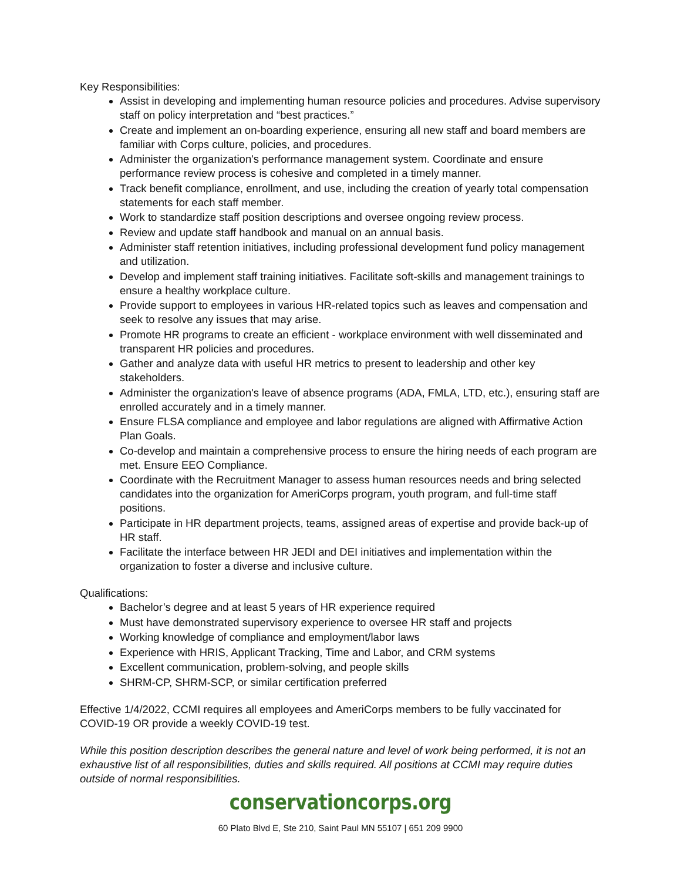Key Responsibilities:
Assist in developing and implementing human resource policies and procedures. Advise supervisory staff on policy interpretation and “best practices.”
Create and implement an on-boarding experience, ensuring all new staff and board members are familiar with Corps culture, policies, and procedures.
Administer the organization's performance management system. Coordinate and ensure performance review process is cohesive and completed in a timely manner.
Track benefit compliance, enrollment, and use, including the creation of yearly total compensation statements for each staff member.
Work to standardize staff position descriptions and oversee ongoing review process.
Review and update staff handbook and manual on an annual basis.
Administer staff retention initiatives, including professional development fund policy management and utilization.
Develop and implement staff training initiatives. Facilitate soft-skills and management trainings to ensure a healthy workplace culture.
Provide support to employees in various HR-related topics such as leaves and compensation and seek to resolve any issues that may arise.
Promote HR programs to create an efficient - workplace environment with well disseminated and transparent HR policies and procedures.
Gather and analyze data with useful HR metrics to present to leadership and other key stakeholders.
Administer the organization's leave of absence programs (ADA, FMLA, LTD, etc.), ensuring staff are enrolled accurately and in a timely manner.
Ensure FLSA compliance and employee and labor regulations are aligned with Affirmative Action Plan Goals.
Co-develop and maintain a comprehensive process to ensure the hiring needs of each program are met. Ensure EEO Compliance.
Coordinate with the Recruitment Manager to assess human resources needs and bring selected candidates into the organization for AmeriCorps program, youth program, and full-time staff positions.
Participate in HR department projects, teams, assigned areas of expertise and provide back-up of HR staff.
Facilitate the interface between HR JEDI and DEI initiatives and implementation within the organization to foster a diverse and inclusive culture.
Qualifications:
Bachelor’s degree and at least 5 years of HR experience required
Must have demonstrated supervisory experience to oversee HR staff and projects
Working knowledge of compliance and employment/labor laws
Experience with HRIS, Applicant Tracking, Time and Labor, and CRM systems
Excellent communication, problem-solving, and people skills
SHRM-CP, SHRM-SCP, or similar certification preferred
Effective 1/4/2022, CCMI requires all employees and AmeriCorps members to be fully vaccinated for COVID-19 OR provide a weekly COVID-19 test.
While this position description describes the general nature and level of work being performed, it is not an exhaustive list of all responsibilities, duties and skills required. All positions at CCMI may require duties outside of normal responsibilities.
conservationcorps.org
60 Plato Blvd E, Ste 210, Saint Paul MN 55107 | 651 209 9900